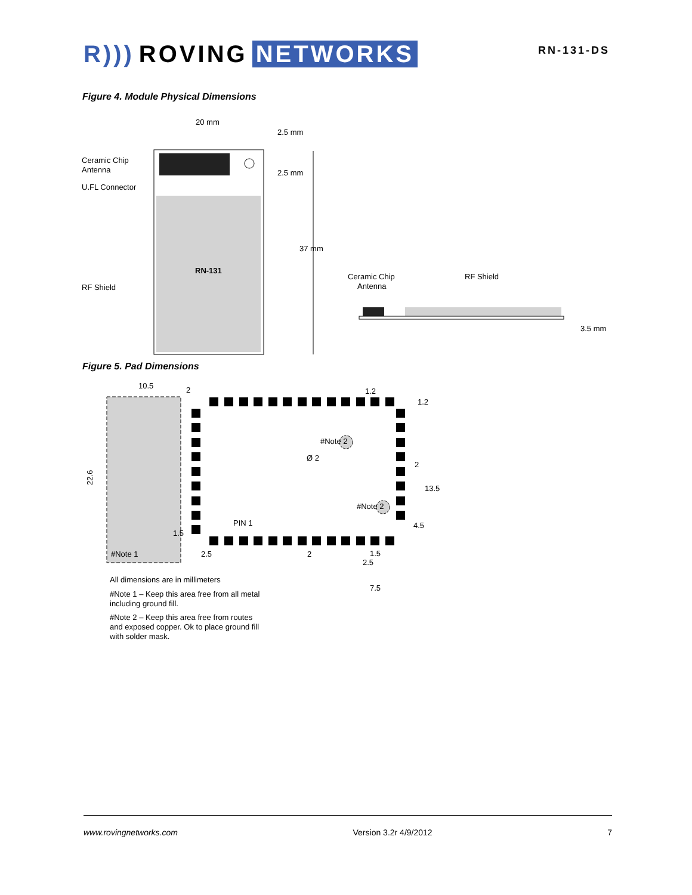R))) ROVING NETWORKS
RN-131-DS
Figure 4. Module Physical Dimensions
RN-131
20 mm
2.5 mm
2.5 mm
37 mm
Ceramic Chip
Antenna
U.FL Connector
RF Shield
Ceramic Chip
Antenna
RF Shield
3.5 mm
Figure 5. Pad Dimensions
10.5
2
1.2
#Note 1
#Note 2
#Note 2
Ø 2
PIN 1
22.6
2.5
2
1.5
2.5
1.2
2
13.5
4.5
1.5
7.5
All dimensions are in millimeters
#Note 1 – Keep this area free from all metal
including ground fill.
#Note 2 – Keep this area free from routes
and exposed copper. Ok to place ground fill
with solder mask.
www.rovingnetworks.com Version 3.2r 4/9/2012 7